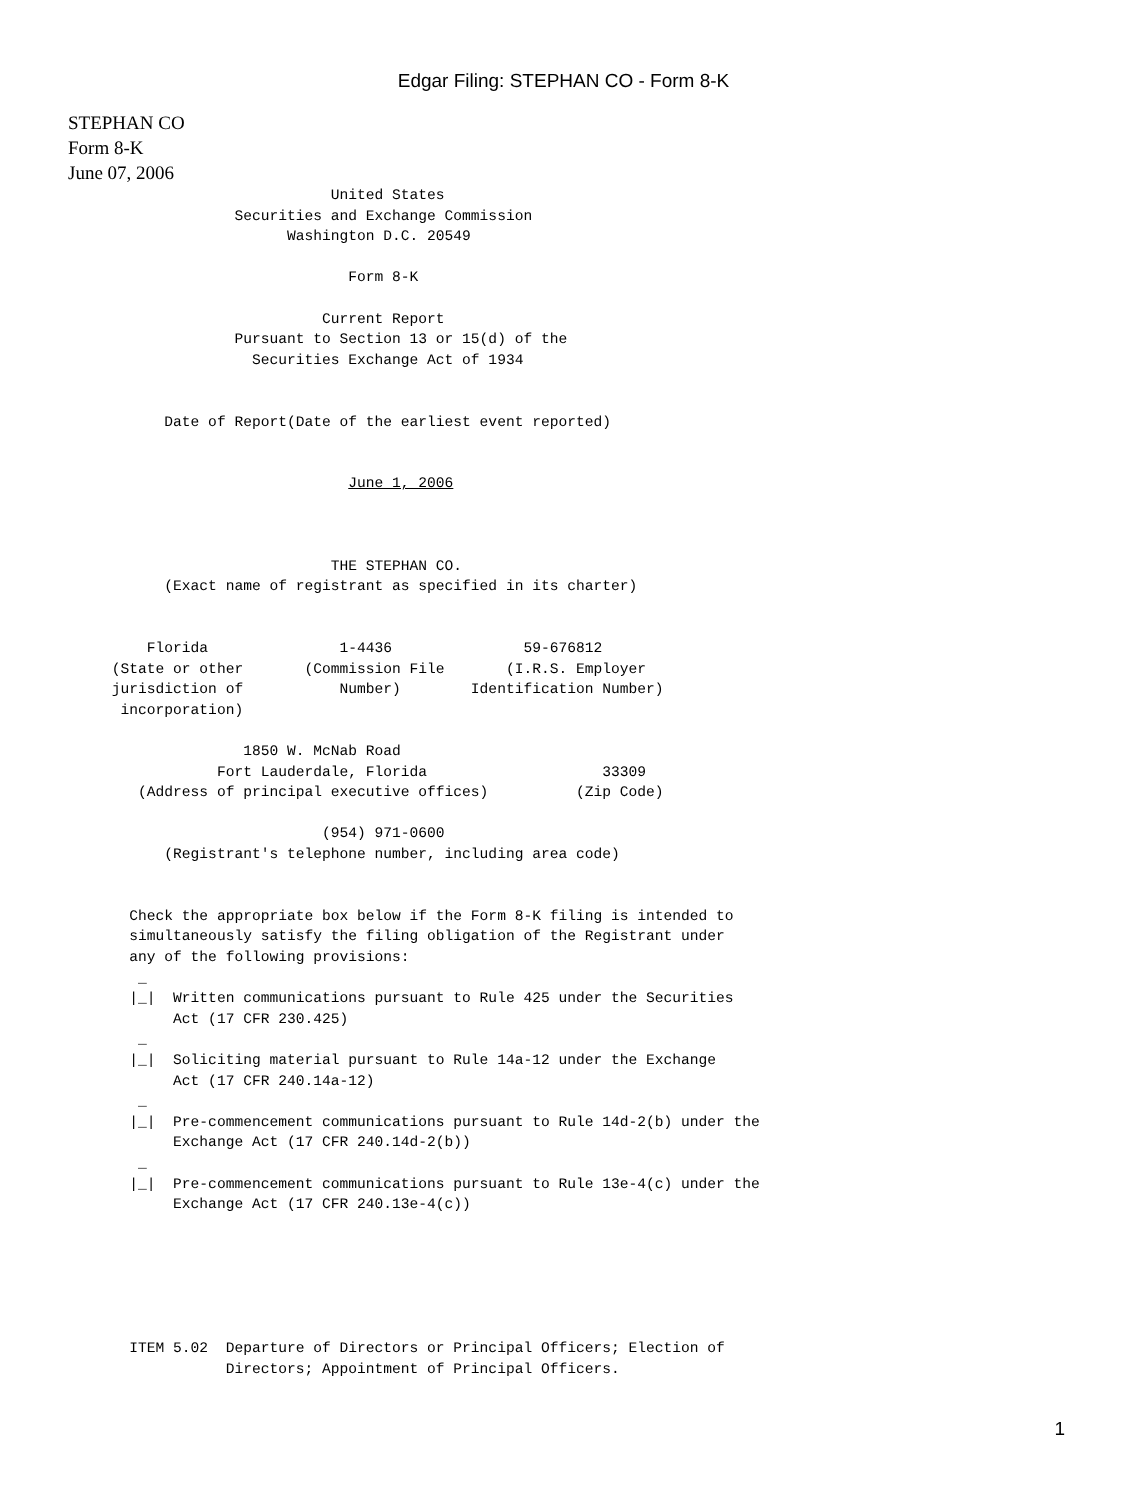Edgar Filing: STEPHAN CO - Form 8-K
STEPHAN CO
Form 8-K
June 07, 2006
                              United States
                   Securities and Exchange Commission
                         Washington D.C. 20549

                                Form 8-K

                             Current Report
                   Pursuant to Section 13 or 15(d) of the
                     Securities Exchange Act of 1934


           Date of Report(Date of the earliest event reported)


                                June 1, 2006



                              THE STEPHAN CO.
           (Exact name of registrant as specified in its charter)


         Florida               1-4436               59-676812
     (State or other       (Commission File       (I.R.S. Employer
     jurisdiction of           Number)        Identification Number)
      incorporation)

                    1850 W. McNab Road
                 Fort Lauderdale, Florida                    33309
        (Address of principal executive offices)          (Zip Code)

                             (954) 971-0600
           (Registrant's telephone number, including area code)


       Check the appropriate box below if the Form 8-K filing is intended to
       simultaneously satisfy the filing obligation of the Registrant under
       any of the following provisions:
        _
       |_|  Written communications pursuant to Rule 425 under the Securities
            Act (17 CFR 230.425)
        _
       |_|  Soliciting material pursuant to Rule 14a-12 under the Exchange
            Act (17 CFR 240.14a-12)
        _
       |_|  Pre-commencement communications pursuant to Rule 14d-2(b) under the
            Exchange Act (17 CFR 240.14d-2(b))
        _
       |_|  Pre-commencement communications pursuant to Rule 13e-4(c) under the
            Exchange Act (17 CFR 240.13e-4(c))






       ITEM 5.02  Departure of Directors or Principal Officers; Election of
                  Directors; Appointment of Principal Officers.
1